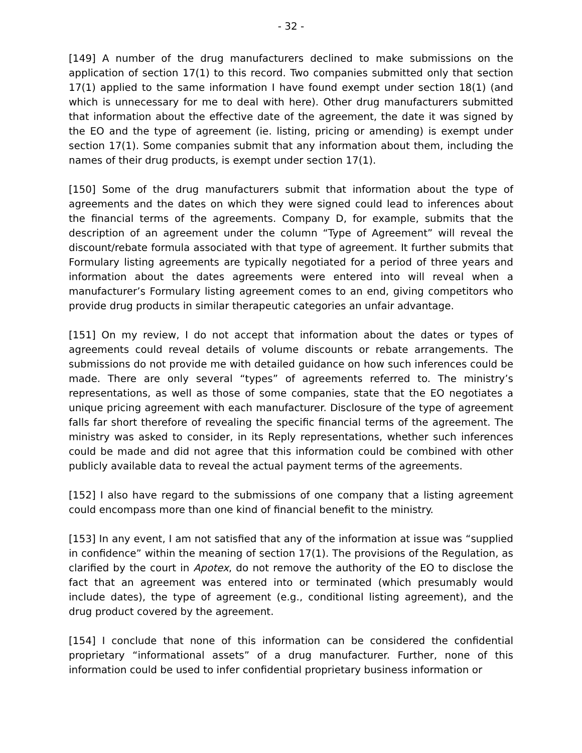- 32 -
[149] A number of the drug manufacturers declined to make submissions on the application of section 17(1) to this record. Two companies submitted only that section 17(1) applied to the same information I have found exempt under section 18(1) (and which is unnecessary for me to deal with here). Other drug manufacturers submitted that information about the effective date of the agreement, the date it was signed by the EO and the type of agreement (ie. listing, pricing or amending) is exempt under section 17(1). Some companies submit that any information about them, including the names of their drug products, is exempt under section 17(1).
[150] Some of the drug manufacturers submit that information about the type of agreements and the dates on which they were signed could lead to inferences about the financial terms of the agreements. Company D, for example, submits that the description of an agreement under the column “Type of Agreement” will reveal the discount/rebate formula associated with that type of agreement. It further submits that Formulary listing agreements are typically negotiated for a period of three years and information about the dates agreements were entered into will reveal when a manufacturer’s Formulary listing agreement comes to an end, giving competitors who provide drug products in similar therapeutic categories an unfair advantage.
[151] On my review, I do not accept that information about the dates or types of agreements could reveal details of volume discounts or rebate arrangements. The submissions do not provide me with detailed guidance on how such inferences could be made. There are only several “types” of agreements referred to. The ministry’s representations, as well as those of some companies, state that the EO negotiates a unique pricing agreement with each manufacturer. Disclosure of the type of agreement falls far short therefore of revealing the specific financial terms of the agreement. The ministry was asked to consider, in its Reply representations, whether such inferences could be made and did not agree that this information could be combined with other publicly available data to reveal the actual payment terms of the agreements.
[152] I also have regard to the submissions of one company that a listing agreement could encompass more than one kind of financial benefit to the ministry.
[153] In any event, I am not satisfied that any of the information at issue was “supplied in confidence” within the meaning of section 17(1). The provisions of the Regulation, as clarified by the court in Apotex, do not remove the authority of the EO to disclose the fact that an agreement was entered into or terminated (which presumably would include dates), the type of agreement (e.g., conditional listing agreement), and the drug product covered by the agreement.
[154] I conclude that none of this information can be considered the confidential proprietary “informational assets” of a drug manufacturer. Further, none of this information could be used to infer confidential proprietary business information or